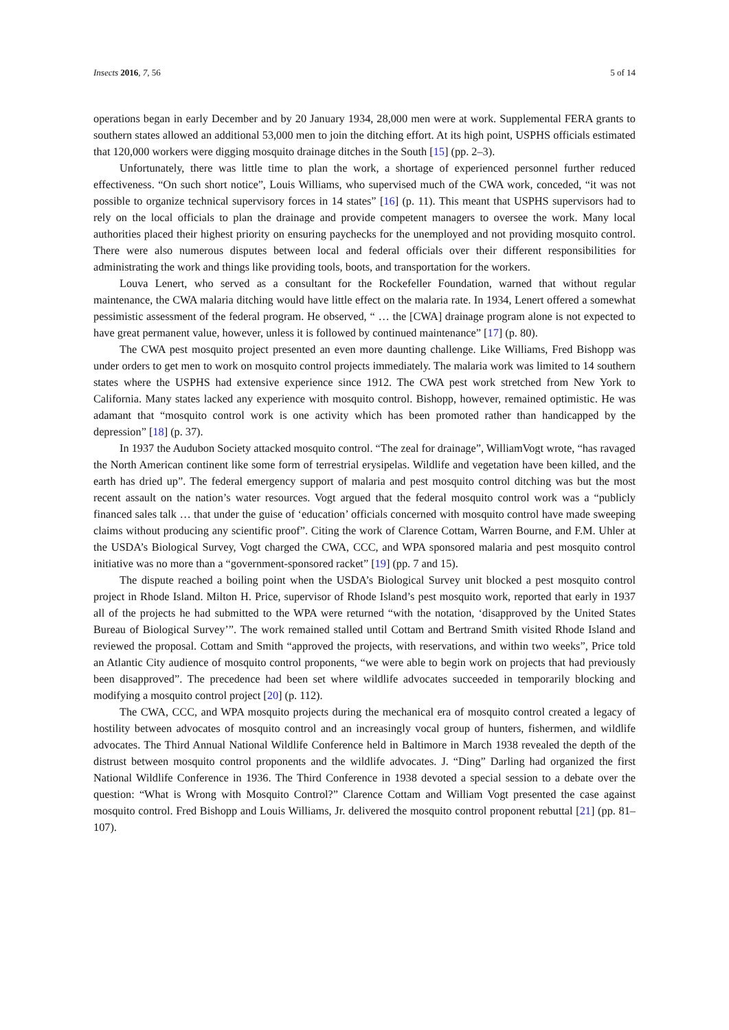Insects 2016, 7, 56 5 of 14
operations began in early December and by 20 January 1934, 28,000 men were at work. Supplemental FERA grants to southern states allowed an additional 53,000 men to join the ditching effort. At its high point, USPHS officials estimated that 120,000 workers were digging mosquito drainage ditches in the South [15] (pp. 2–3).
Unfortunately, there was little time to plan the work, a shortage of experienced personnel further reduced effectiveness. “On such short notice”, Louis Williams, who supervised much of the CWA work, conceded, “it was not possible to organize technical supervisory forces in 14 states” [16] (p. 11). This meant that USPHS supervisors had to rely on the local officials to plan the drainage and provide competent managers to oversee the work. Many local authorities placed their highest priority on ensuring paychecks for the unemployed and not providing mosquito control. There were also numerous disputes between local and federal officials over their different responsibilities for administrating the work and things like providing tools, boots, and transportation for the workers.
Louva Lenert, who served as a consultant for the Rockefeller Foundation, warned that without regular maintenance, the CWA malaria ditching would have little effect on the malaria rate. In 1934, Lenert offered a somewhat pessimistic assessment of the federal program. He observed, “ … the [CWA] drainage program alone is not expected to have great permanent value, however, unless it is followed by continued maintenance” [17] (p. 80).
The CWA pest mosquito project presented an even more daunting challenge. Like Williams, Fred Bishopp was under orders to get men to work on mosquito control projects immediately. The malaria work was limited to 14 southern states where the USPHS had extensive experience since 1912. The CWA pest work stretched from New York to California. Many states lacked any experience with mosquito control. Bishopp, however, remained optimistic. He was adamant that “mosquito control work is one activity which has been promoted rather than handicapped by the depression” [18] (p. 37).
In 1937 the Audubon Society attacked mosquito control. “The zeal for drainage”, WilliamVogt wrote, “has ravaged the North American continent like some form of terrestrial erysipelas. Wildlife and vegetation have been killed, and the earth has dried up”. The federal emergency support of malaria and pest mosquito control ditching was but the most recent assault on the nation’s water resources. Vogt argued that the federal mosquito control work was a “publicly financed sales talk … that under the guise of ‘education’ officials concerned with mosquito control have made sweeping claims without producing any scientific proof”. Citing the work of Clarence Cottam, Warren Bourne, and F.M. Uhler at the USDA’s Biological Survey, Vogt charged the CWA, CCC, and WPA sponsored malaria and pest mosquito control initiative was no more than a “government-sponsored racket” [19] (pp. 7 and 15).
The dispute reached a boiling point when the USDA’s Biological Survey unit blocked a pest mosquito control project in Rhode Island. Milton H. Price, supervisor of Rhode Island’s pest mosquito work, reported that early in 1937 all of the projects he had submitted to the WPA were returned “with the notation, ‘disapproved by the United States Bureau of Biological Survey’”. The work remained stalled until Cottam and Bertrand Smith visited Rhode Island and reviewed the proposal. Cottam and Smith “approved the projects, with reservations, and within two weeks”, Price told an Atlantic City audience of mosquito control proponents, “we were able to begin work on projects that had previously been disapproved”. The precedence had been set where wildlife advocates succeeded in temporarily blocking and modifying a mosquito control project [20] (p. 112).
The CWA, CCC, and WPA mosquito projects during the mechanical era of mosquito control created a legacy of hostility between advocates of mosquito control and an increasingly vocal group of hunters, fishermen, and wildlife advocates. The Third Annual National Wildlife Conference held in Baltimore in March 1938 revealed the depth of the distrust between mosquito control proponents and the wildlife advocates. J. “Ding” Darling had organized the first National Wildlife Conference in 1936. The Third Conference in 1938 devoted a special session to a debate over the question: “What is Wrong with Mosquito Control?” Clarence Cottam and William Vogt presented the case against mosquito control. Fred Bishopp and Louis Williams, Jr. delivered the mosquito control proponent rebuttal [21] (pp. 81–107).